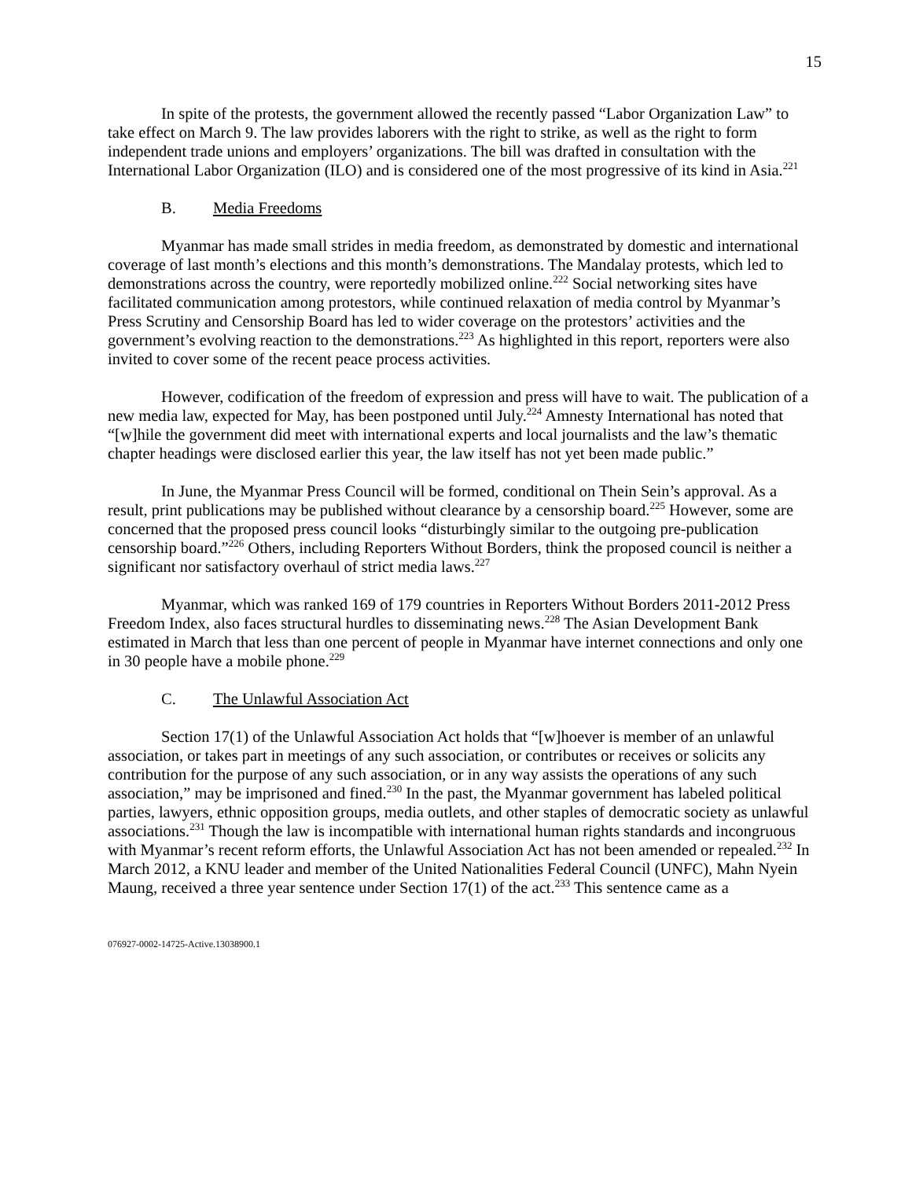15
In spite of the protests, the government allowed the recently passed “Labor Organization Law” to take effect on March 9. The law provides laborers with the right to strike, as well as the right to form independent trade unions and employers’ organizations. The bill was drafted in consultation with the International Labor Organization (ILO) and is considered one of the most progressive of its kind in Asia.<sup>221</sup>
B. Media Freedoms
Myanmar has made small strides in media freedom, as demonstrated by domestic and international coverage of last month’s elections and this month’s demonstrations. The Mandalay protests, which led to demonstrations across the country, were reportedly mobilized online.<sup>222</sup> Social networking sites have facilitated communication among protestors, while continued relaxation of media control by Myanmar’s Press Scrutiny and Censorship Board has led to wider coverage on the protestors’ activities and the government’s evolving reaction to the demonstrations.<sup>223</sup> As highlighted in this report, reporters were also invited to cover some of the recent peace process activities.
However, codification of the freedom of expression and press will have to wait. The publication of a new media law, expected for May, has been postponed until July.<sup>224</sup> Amnesty International has noted that “[w]hile the government did meet with international experts and local journalists and the law’s thematic chapter headings were disclosed earlier this year, the law itself has not yet been made public.”
In June, the Myanmar Press Council will be formed, conditional on Thein Sein’s approval. As a result, print publications may be published without clearance by a censorship board.<sup>225</sup> However, some are concerned that the proposed press council looks “disturbingly similar to the outgoing pre-publication censorship board.”<sup>226</sup> Others, including Reporters Without Borders, think the proposed council is neither a significant nor satisfactory overhaul of strict media laws.<sup>227</sup>
Myanmar, which was ranked 169 of 179 countries in Reporters Without Borders 2011-2012 Press Freedom Index, also faces structural hurdles to disseminating news.<sup>228</sup> The Asian Development Bank estimated in March that less than one percent of people in Myanmar have internet connections and only one in 30 people have a mobile phone.<sup>229</sup>
C. The Unlawful Association Act
Section 17(1) of the Unlawful Association Act holds that “[w]hoever is member of an unlawful association, or takes part in meetings of any such association, or contributes or receives or solicits any contribution for the purpose of any such association, or in any way assists the operations of any such association,” may be imprisoned and fined.<sup>230</sup> In the past, the Myanmar government has labeled political parties, lawyers, ethnic opposition groups, media outlets, and other staples of democratic society as unlawful associations.<sup>231</sup> Though the law is incompatible with international human rights standards and incongruous with Myanmar’s recent reform efforts, the Unlawful Association Act has not been amended or repealed.<sup>232</sup> In March 2012, a KNU leader and member of the United Nationalities Federal Council (UNFC), Mahn Nyein Maung, received a three year sentence under Section 17(1) of the act.<sup>233</sup> This sentence came as a
076927-0002-14725-Active.13038900.1